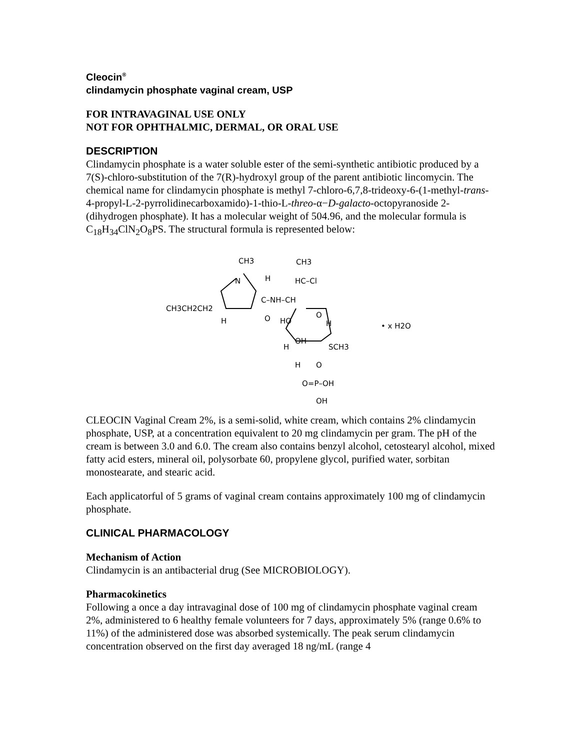Cleocin<sup>®</sup>
clindamycin phosphate vaginal cream, USP
FOR INTRAVAGINAL USE ONLY
NOT FOR OPHTHALMIC, DERMAL, OR ORAL USE
DESCRIPTION
Clindamycin phosphate is a water soluble ester of the semi-synthetic antibiotic produced by a 7(S)-chloro-substitution of the 7(R)-hydroxyl group of the parent antibiotic lincomycin. The chemical name for clindamycin phosphate is methyl 7-chloro-6,7,8-trideoxy-6-(1-methyl-trans-4-propyl-L-2-pyrrolidinecarboxamido)-1-thio-L-threo-α−D-galacto-octopyranoside 2-(dihydrogen phosphate). It has a molecular weight of 504.96, and the molecular formula is C<sub>18</sub>H<sub>34</sub>ClN<sub>2</sub>O<sub>8</sub>PS. The structural formula is represented below:
CH3
CH3
N
H
HC–Cl
C–NH–CH
CH3CH2CH2
H
O
HO
O
H
OH
SCH3
H
H
O
O=P–OH
OH
• x H2O
CLEOCIN Vaginal Cream 2%, is a semi-solid, white cream, which contains 2% clindamycin phosphate, USP, at a concentration equivalent to 20 mg clindamycin per gram. The pH of the cream is between 3.0 and 6.0. The cream also contains benzyl alcohol, cetostearyl alcohol, mixed fatty acid esters, mineral oil, polysorbate 60, propylene glycol, purified water, sorbitan monostearate, and stearic acid.
Each applicatorful of 5 grams of vaginal cream contains approximately 100 mg of clindamycin phosphate.
CLINICAL PHARMACOLOGY
Mechanism of Action
Clindamycin is an antibacterial drug (See MICROBIOLOGY).
Pharmacokinetics
Following a once a day intravaginal dose of 100 mg of clindamycin phosphate vaginal cream 2%, administered to 6 healthy female volunteers for 7 days, approximately 5% (range 0.6% to 11%) of the administered dose was absorbed systemically. The peak serum clindamycin concentration observed on the first day averaged 18 ng/mL (range 4